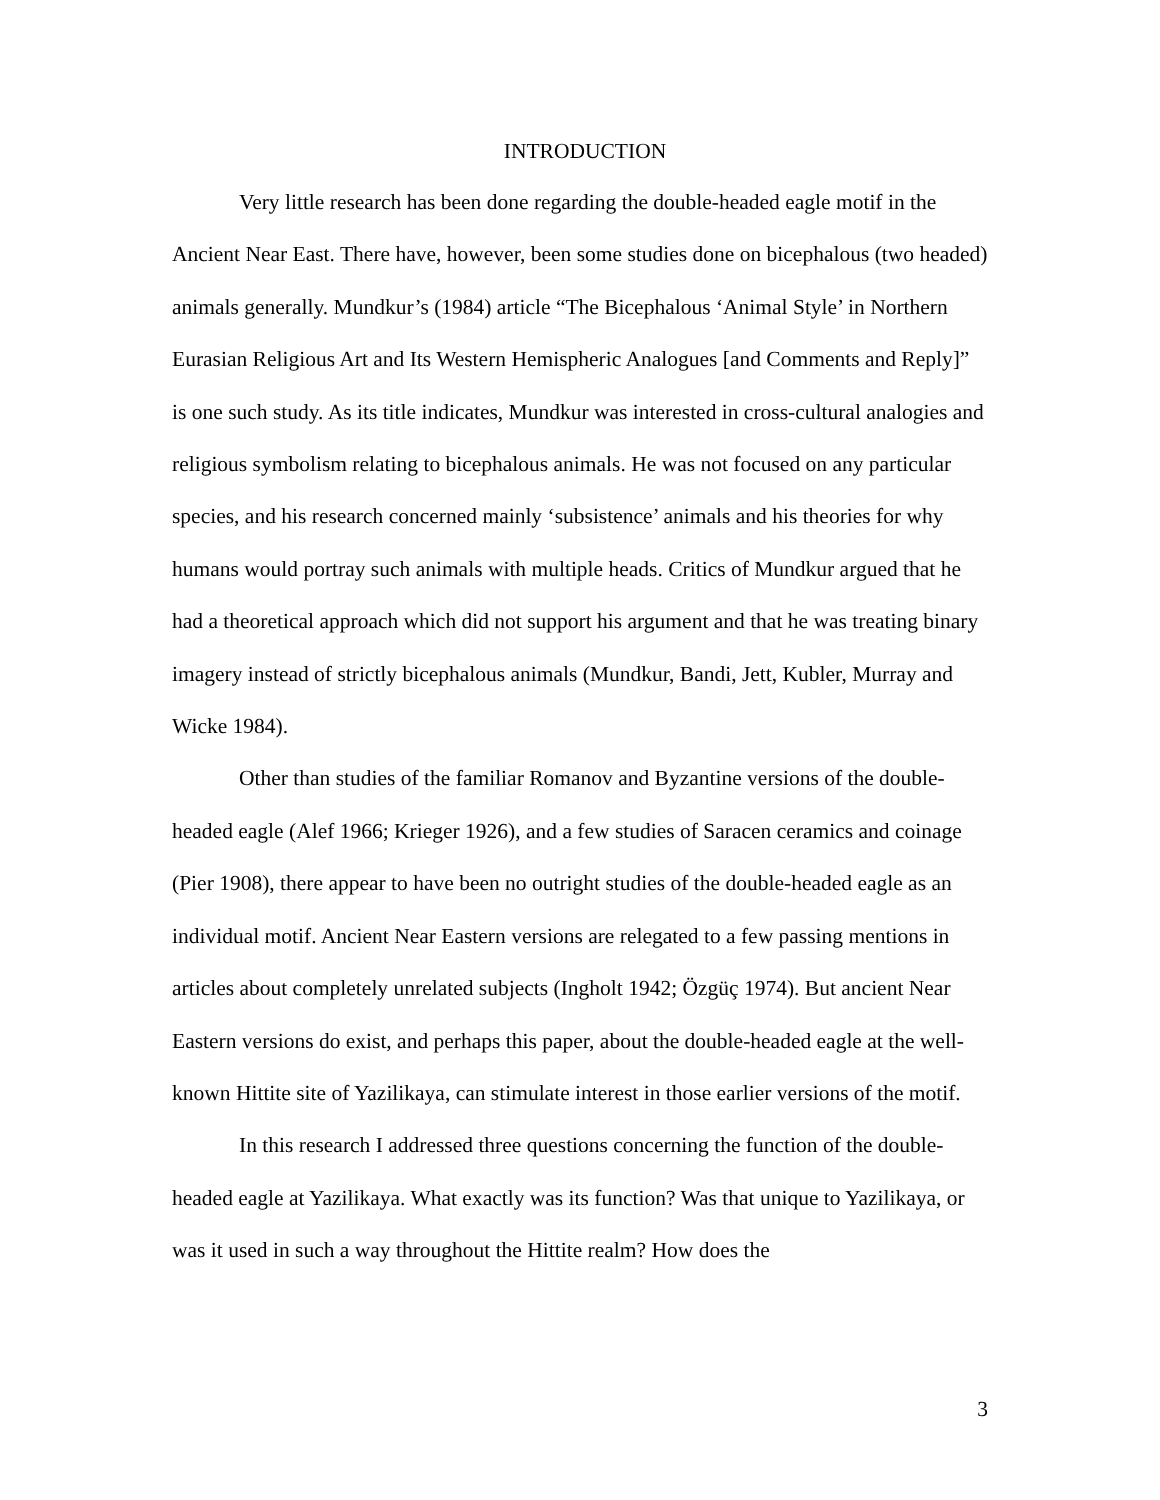INTRODUCTION
Very little research has been done regarding the double-headed eagle motif in the Ancient Near East. There have, however, been some studies done on bicephalous (two headed) animals generally. Mundkur’s (1984) article “The Bicephalous ‘Animal Style’ in Northern Eurasian Religious Art and Its Western Hemispheric Analogues [and Comments and Reply]” is one such study. As its title indicates, Mundkur was interested in cross-cultural analogies and religious symbolism relating to bicephalous animals. He was not focused on any particular species, and his research concerned mainly ‘subsistence’ animals and his theories for why humans would portray such animals with multiple heads. Critics of Mundkur argued that he had a theoretical approach which did not support his argument and that he was treating binary imagery instead of strictly bicephalous animals (Mundkur, Bandi, Jett, Kubler, Murray and Wicke 1984).
Other than studies of the familiar Romanov and Byzantine versions of the double-headed eagle (Alef 1966; Krieger 1926), and a few studies of Saracen ceramics and coinage (Pier 1908), there appear to have been no outright studies of the double-headed eagle as an individual motif. Ancient Near Eastern versions are relegated to a few passing mentions in articles about completely unrelated subjects (Ingholt 1942; Özgüç 1974). But ancient Near Eastern versions do exist, and perhaps this paper, about the double-headed eagle at the well-known Hittite site of Yazilikaya, can stimulate interest in those earlier versions of the motif.
In this research I addressed three questions concerning the function of the double-headed eagle at Yazilikaya. What exactly was its function? Was that unique to Yazilikaya, or was it used in such a way throughout the Hittite realm? How does the
3